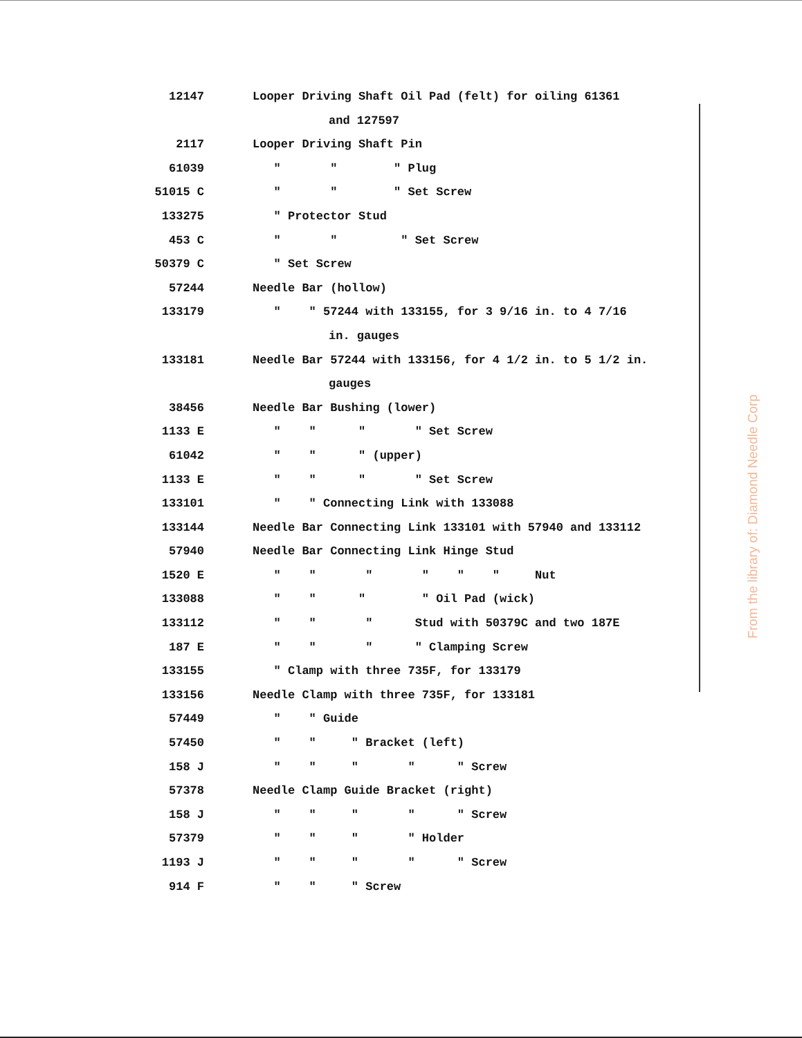| 12147 | Looper Driving Shaft Oil Pad (felt) for oiling 61361 |
| | and 127597 |
| 2117 | Looper Driving Shaft Pin |
| 61039 | " " " Plug |
| 51015 C | " " " Set Screw |
| 133275 | " Protector Stud |
| 453 C | " " " Set Screw |
| 50379 C | " Set Screw |
| 57244 | Needle Bar (hollow) |
| 133179 | " " 57244 with 133155, for 3 9/16 in. to 4 7/16 |
| | in. gauges |
| 133181 | Needle Bar 57244 with 133156, for 4 1/2 in. to 5 1/2 in. |
| | gauges |
| 38456 | Needle Bar Bushing (lower) |
| 1133 E | " " " " Set Screw |
| 61042 | " " " (upper) |
| 1133 E | " " " " Set Screw |
| 133101 | " " Connecting Link with 133088 |
| 133144 | Needle Bar Connecting Link 133101 with 57940 and 133112 |
| 57940 | Needle Bar Connecting Link Hinge Stud |
| 1520 E | " " " " " " Nut |
| 133088 | " " " " Oil Pad (wick) |
| 133112 | " " " Stud with 50379C and two 187E |
| 187 E | " " " " Clamping Screw |
| 133155 | " Clamp with three 735F, for 133179 |
| 133156 | Needle Clamp with three 735F, for 133181 |
| 57449 | " " Guide |
| 57450 | " " " Bracket (left) |
| 158 J | " " " " " Screw |
| 57378 | Needle Clamp Guide Bracket (right) |
| 158 J | " " " " " Screw |
| 57379 | " " " " Holder |
| 1193 J | " " " " " Screw |
| 914 F | " " " Screw |
From the library of: Diamond Needle Corp